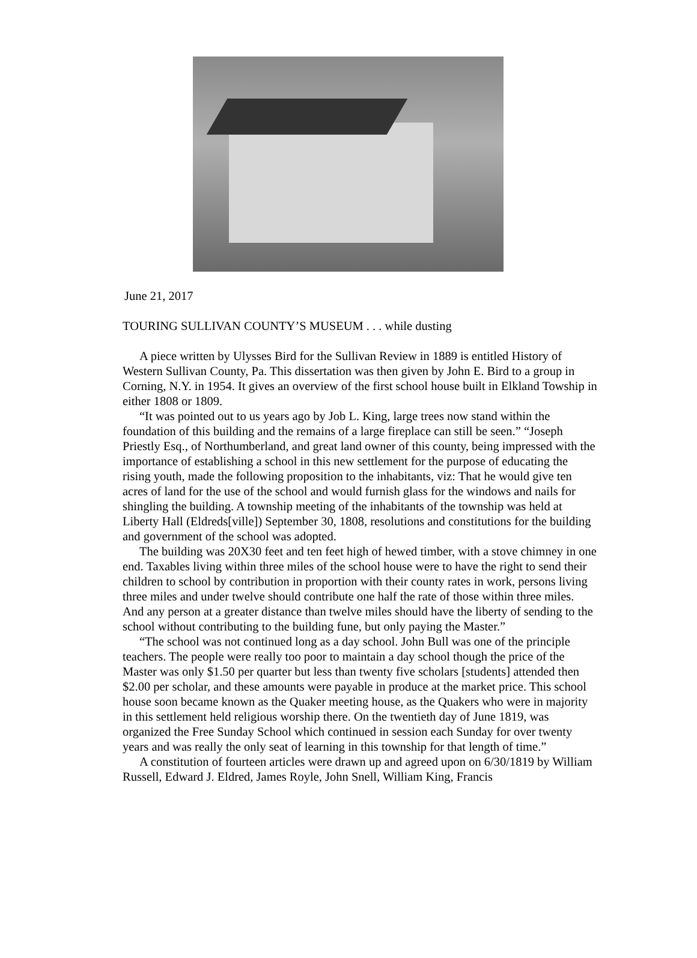June 21, 2017
TOURING SULLIVAN COUNTY’S MUSEUM . . . while dusting
A piece written by Ulysses Bird for the Sullivan Review in 1889 is entitled History of Western Sullivan County, Pa. This dissertation was then given by John E. Bird to a group in Corning, N.Y. in 1954. It gives an overview of the first school house built in Elkland Towship in either 1808 or 1809.
“It was pointed out to us years ago by Job L. King, large trees now stand within the foundation of this building and the remains of a large fireplace can still be seen.” “Joseph Priestly Esq., of Northumberland, and great land owner of this county, being impressed with the importance of establishing a school in this new settlement for the purpose of educating the rising youth, made the following proposition to the inhabitants, viz: That he would give ten acres of land for the use of the school and would furnish glass for the windows and nails for shingling the building. A township meeting of the inhabitants of the township was held at Liberty Hall (Eldreds[ville]) September 30, 1808, resolutions and constitutions for the building and government of the school was adopted.
The building was 20X30 feet and ten feet high of hewed timber, with a stove chimney in one end. Taxables living within three miles of the school house were to have the right to send their children to school by contribution in proportion with their county rates in work, persons living three miles and under twelve should contribute one half the rate of those within three miles. And any person at a greater distance than twelve miles should have the liberty of sending to the school without contributing to the building fune, but only paying the Master.”
“The school was not continued long as a day school. John Bull was one of the principle teachers. The people were really too poor to maintain a day school though the price of the Master was only $1.50 per quarter but less than twenty five scholars [students] attended then $2.00 per scholar, and these amounts were payable in produce at the market price. This school house soon became known as the Quaker meeting house, as the Quakers who were in majority in this settlement held religious worship there. On the twentieth day of June 1819, was organized the Free Sunday School which continued in session each Sunday for over twenty years and was really the only seat of learning in this township for that length of time.”
A constitution of fourteen articles were drawn up and agreed upon on 6/30/1819 by William Russell, Edward J. Eldred, James Royle, John Snell, William King, Francis